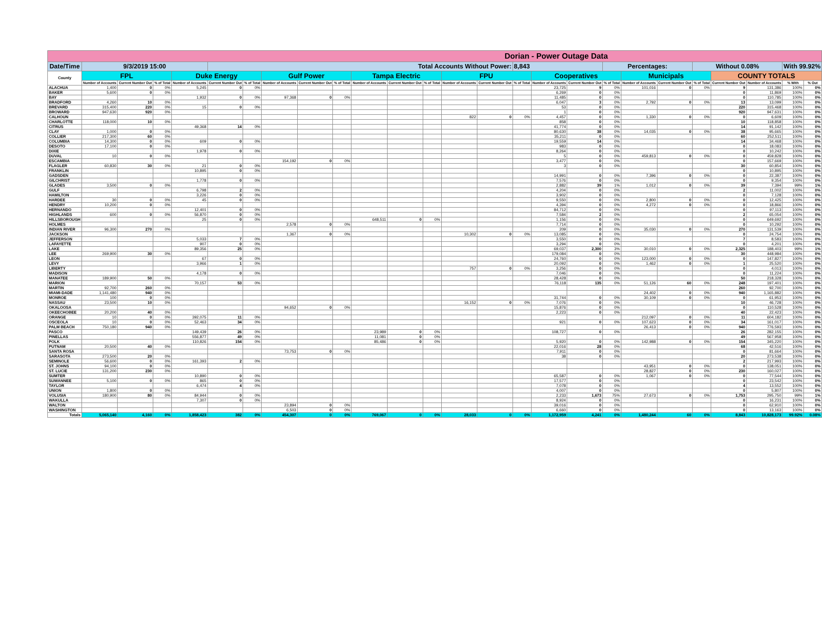| Dorian - Power Outage Data | | | | | | | | | | | | | | | | | | | | | | | | | |
| --- | --- | --- | --- | --- | --- | --- | --- | --- | --- | --- | --- | --- | --- | --- | --- | --- | --- | --- | --- | --- | --- | --- | --- | --- | --- |
| Date/Time | 9/3/2019 15:00 | | | | Total Accounts Without Power: | | | | | | | | | | 8,843 | | | Percentages: | | | Without 0.08% | | | With 99.92% | |
| County | FPL | | | Duke Energy | | | Gulf Power | | | Tampa Electric | | | FPU | | | Cooperatives | | | Municipals | | | COUNTY TOTALS | | | |
| | Number of Accounts | Current Number Out | % of Total | Number of Accounts | Current Number Out | % of Total | Number of Accounts | Current Number Out | % of Total | Number of Accounts | Current Number Out | % of Total | Number of Accounts | Current Number Out | % of Total | Number of Accounts | Current Number Out | % of Total | Number of Accounts | Current Number Out | % of Total | Current Number Out | Number of Accounts | % With | % Out |
| ALACHUA | 1,400 | 0 | 0% | 5,245 | 0 | 0% | | | | | | | | | | 23,725 | 9 | 0% | 101,016 | 0 | 0% | 9 | 131,386 | 100% | 0% |
| BAKER | 5,600 | 0 | 0% | | | | | | | | | | | | | 6,269 | 0 | 0% | | | | 0 | 11,869 | 100% | 0% |
| BAY | | | | 1,932 | 0 | 0% | 97,368 | 0 | 0% | | | | | | | 11,485 | 0 | 0% | | | | 0 | 110,785 | 100% | 0% |
| BRADFORD | 4,260 | 10 | 0% | | | | | | | | | | | | | 6,047 | 3 | 0% | 2,792 | 0 | 0% | 13 | 13,099 | 100% | 0% |
| BREVARD | 315,400 | 220 | 0% | 15 | 0 | 0% | | | | | | | | | | 53 | 0 | 0% | | | | 220 | 315,468 | 100% | 0% |
| BROWARD | 947,630 | 920 | 0% | | | | | | | | | | | | | 1 | 0 | 0% | | | | 920 | 947,631 | 100% | 0% |
| CALHOUN | | | | | | | | | | | | | 822 | 0 | 0% | 4,457 | 0 | 0% | 1,330 | 0 | 0% | 0 | 6,609 | 100% | 0% |
| CHARLOTTE | 118,000 | 10 | 0% | | | | | | | | | | | | | 858 | 0 | 0% | | | | 10 | 118,858 | 100% | 0% |
| CITRUS | | | | 49,368 | 14 | 0% | | | | | | | | | | 41,774 | 0 | 0% | | | | 14 | 91,142 | 100% | 0% |
| CLAY | 1,000 | 0 | 0% | | | | | | | | | | | | | 80,630 | 38 | 0% | 14,035 | 0 | 0% | 38 | 95,665 | 100% | 0% |
| COLLIER | 217,300 | 60 | 0% | | | | | | | | | | | | | 35,211 | 0 | 0% | | | | 60 | 252,511 | 100% | 0% |
| COLUMBIA | 14,300 | 0 | 0% | 609 | 0 | 0% | | | | | | | | | | 19,559 | 14 | 0% | | | | 14 | 34,468 | 100% | 0% |
| DESOTO | 17,100 | 0 | 0% | | | | | | | | | | | | | 983 | 0 | 0% | | | | 0 | 18,083 | 100% | 0% |
| DIXIE | | | | 1,978 | 0 | 0% | | | | | | | | | | 8,264 | 0 | 0% | | | | 0 | 10,242 | 100% | 0% |
| DUVAL | 10 | 0 | 0% | | | | | | | | | | | | | 5 | 0 | 0% | 459,813 | 0 | 0% | 0 | 459,828 | 100% | 0% |
| ESCAMBIA | | | | | | | 154,192 | 0 | 0% | | | | | | | 3,477 | 0 | 0% | | | | 0 | 157,669 | 100% | 0% |
| FLAGLER | 60,830 | 30 | 0% | 21 | 0 | 0% | | | | | | | | | | 3 | 0 | 0% | | | | 30 | 60,854 | 100% | 0% |
| FRANKLIN | | | | 10,895 | 0 | 0% | | | | | | | | | | | | | | | | 0 | 10,895 | 100% | 0% |
| GADSDEN | | | | | | | | | | | | | | | | 14,991 | 0 | 0% | 7,396 | 0 | 0% | 0 | 22,387 | 100% | 0% |
| GILCHRIST | | | | 1,778 | 0 | 0% | | | | | | | | | | 7,576 | 0 | 0% | | | | 0 | 9,354 | 100% | 0% |
| GLADES | 3,500 | 0 | 0% | | | | | | | | | | | | | 2,882 | 39 | 1% | 1,012 | 0 | 0% | 39 | 7,394 | 99% | 1% |
| GULF | | | | 6,798 | 2 | 0% | | | | | | | | | | 4,204 | 0 | 0% | | | | 2 | 11,002 | 100% | 0% |
| HAMILTON | | | | 3,226 | 0 | 0% | | | | | | | | | | 3,902 | 0 | 0% | | | | 0 | 7,128 | 100% | 0% |
| HARDEE | 30 | 0 | 0% | 45 | 0 | 0% | | | | | | | | | | 9,550 | 0 | 0% | 2,800 | 0 | 0% | 0 | 12,425 | 100% | 0% |
| HENDRY | 10,200 | 0 | 0% | | | | | | | | | | | | | 4,394 | 0 | 0% | 4,272 | 0 | 0% | 0 | 18,866 | 100% | 0% |
| HERNANDO | | | | 12,401 | 0 | 0% | | | | | | | | | | 84,712 | 0 | 0% | | | | 0 | 97,113 | 100% | 0% |
| HIGHLANDS | 600 | 0 | 0% | 56,870 | 0 | 0% | | | | | | | | | | 7,584 | 2 | 0% | | | | 2 | 65,054 | 100% | 0% |
| HILLSBOROUGH | | | | 25 | 0 | 0% | | | | 648,511 | 0 | 0% | | | | 1,156 | 0 | 0% | | | | 0 | 649,692 | 100% | 0% |
| HOLMES | | | | | | | 2,578 | 0 | 0% | | | | | | | 7,714 | 0 | 0% | | | | 0 | 10,292 | 100% | 0% |
| INDIAN RIVER | 96,300 | 270 | 0% | | | | | | | | | | | | | 209 | 0 | 0% | 35,030 | 0 | 0% | 270 | 131,539 | 100% | 0% |
| JACKSON | | | | | | | 1,367 | 0 | 0% | | | | 10,302 | 0 | 0% | 13,085 | 0 | 0% | | | | 0 | 24,754 | 100% | 0% |
| JEFFERSON | | | | 5,033 | 7 | 0% | | | | | | | | | | 3,550 | 0 | 0% | | | | 7 | 8,583 | 100% | 0% |
| LAFAYETTE | | | | 907 | 0 | 0% | | | | | | | | | | 3,294 | 0 | 0% | | | | 0 | 4,201 | 100% | 0% |
| LAKE | | | | 89,356 | 25 | 0% | | | | | | | | | | 69,037 | 2,300 | 3% | 30,010 | 0 | 0% | 2,325 | 188,403 | 99% | 1% |
| LEE | 269,900 | 30 | 0% | | | | | | | | | | | | | 179,084 | 0 | 0% | | | | 30 | 448,984 | 100% | 0% |
| LEON | | | | 67 | 0 | 0% | | | | | | | | | | 24,760 | 0 | 0% | 123,000 | 0 | 0% | 0 | 147,827 | 100% | 0% |
| LEVY | | | | 3,966 | 1 | 0% | | | | | | | | | | 20,092 | 0 | 0% | 1,462 | 0 | 0% | 1 | 25,520 | 100% | 0% |
| LIBERTY | | | | | | | | | | | | | 757 | 0 | 0% | 3,256 | 0 | 0% | | | | 0 | 4,013 | 100% | 0% |
| MADISON | | | | 4,178 | 0 | 0% | | | | | | | | | | 7,046 | 0 | 0% | | | | 0 | 11,224 | 100% | 0% |
| MANATEE | 189,900 | 50 | 0% | | | | | | | | | | | | | 28,428 | 0 | 0% | | | | 50 | 218,328 | 100% | 0% |
| MARION | | | | 70,157 | 53 | 0% | | | | | | | | | | 76,118 | 135 | 0% | 51,126 | 60 | 0% | 248 | 197,401 | 100% | 0% |
| MARTIN | 92,700 | 260 | 0% | | | | | | | | | | | | | | | | | | | 260 | 92,700 | 100% | 0% |
| MIAMI-DADE | 1,141,480 | 940 | 0% | | | | | | | | | | | | | | | | 24,402 | 0 | 0% | 940 | 1,165,882 | 100% | 0% |
| MONROE | 100 | 0 | 0% | | | | | | | | | | | | | 31,744 | 0 | 0% | 30,109 | 0 | 0% | 0 | 61,953 | 100% | 0% |
| NASSAU | 23,500 | 10 | 0% | | | | | | | | | | 16,152 | 0 | 0% | 7,076 | 0 | 0% | | | | 10 | 46,728 | 100% | 0% |
| OKALOOSA | | | | | | | 94,652 | 0 | 0% | | | | | | | 15,876 | 0 | 0% | | | | 0 | 110,528 | 100% | 0% |
| OKEECHOBEE | 20,200 | 40 | 0% | | | | | | | | | | | | | 2,223 | 0 | 0% | | | | 40 | 22,423 | 100% | 0% |
| ORANGE | 10 | 0 | 0% | 392,075 | 11 | 0% | | | | | | | | | | | | | 212,097 | 0 | 0% | 11 | 604,182 | 100% | 0% |
| OSCEOLA | 10 | 0 | 0% | 52,463 | 34 | 0% | | | | | | | | | | 921 | 0 | 0% | 107,623 | 0 | 0% | 34 | 161,017 | 100% | 0% |
| PALM BEACH | 750,180 | 940 | 0% | | | | | | | | | | | | | | | | 26,413 | 0 | 0% | 940 | 776,593 | 100% | 0% |
| PASCO | | | | 149,439 | 26 | 0% | | | | 23,989 | 0 | 0% | | | | 108,727 | 0 | 0% | | | | 26 | 282,155 | 100% | 0% |
| PINELLAS | | | | 556,877 | 49 | 0% | | | | 11,081 | 0 | 0% | | | | | | | | | | 49 | 567,958 | 100% | 0% |
| POLK | | | | 110,826 | 154 | 0% | | | | 85,486 | 0 | 0% | | | | 5,920 | 0 | 0% | 142,988 | 0 | 0% | 154 | 345,220 | 100% | 0% |
| PUTNAM | 20,500 | 40 | 0% | | | | | | | | | | | | | 22,016 | 28 | 0% | | | | 68 | 42,516 | 100% | 0% |
| SANTA ROSA | | | | | | | 73,753 | 0 | 0% | | | | | | | 7,911 | 0 | 0% | | | | 0 | 81,664 | 100% | 0% |
| SARASOTA | 273,500 | 20 | 0% | | | | | | | | | | | | | 38 | 0 | 0% | | | | 20 | 273,538 | 100% | 0% |
| SEMINOLE | 56,600 | 0 | 0% | 161,393 | 2 | 0% | | | | | | | | | | | | | | | | 2 | 217,993 | 100% | 0% |
| ST. JOHNS | 94,100 | 0 | 0% | | | | | | | | | | | | | | | | 43,951 | 0 | 0% | 0 | 138,051 | 100% | 0% |
| ST. LUCIE | 131,200 | 230 | 0% | | | | | | | | | | | | | | | | 28,827 | 0 | 0% | 230 | 160,027 | 100% | 0% |
| SUMTER | | | | 10,890 | 0 | 0% | | | | | | | | | | 65,587 | 0 | 0% | 1,067 | 0 | 0% | 0 | 77,544 | 100% | 0% |
| SUWANNEE | 5,100 | 0 | 0% | 865 | 0 | 0% | | | | | | | | | | 17,577 | 0 | 0% | | | | 0 | 23,542 | 100% | 0% |
| TAYLOR | | | | 6,474 | 4 | 0% | | | | | | | | | | 7,078 | 0 | 0% | | | | 4 | 13,552 | 100% | 0% |
| UNION | 1,800 | 0 | 0% | | | | | | | | | | | | | 4,007 | 0 | 0% | | | | 0 | 5,807 | 100% | 0% |
| VOLUSIA | 180,900 | 80 | 0% | 84,944 | 0 | 0% | | | | | | | | | | 2,233 | 1,673 | 75% | 27,673 | 0 | 0% | 1,753 | 295,750 | 99% | 1% |
| WAKULLA | | | | 7,307 | 0 | 0% | | | | | | | | | | 8,924 | 0 | 0% | | | | 0 | 16,231 | 100% | 0% |
| WALTON | | | | | | | 23,894 | 0 | 0% | | | | | | | 39,016 | 0 | 0% | | | | 0 | 62,910 | 100% | 0% |
| WASHINGTON | | | | | | | 6,503 | 0 | 0% | | | | | | | 6,660 | 0 | 0% | | | | 0 | 13,163 | 100% | 0% |
| Totals | 5,065,140 | 4,160 | 0% | 1,858,423 | 382 | 0% | 454,307 | 0 | 0% | 769,067 | 0 | 0% | 28,033 | 0 | 0% | 1,172,959 | 4,241 | 0% | 1,480,244 | 60 | 0% | 8,843 | 10,828,173 | 99.92% | 0.08% |